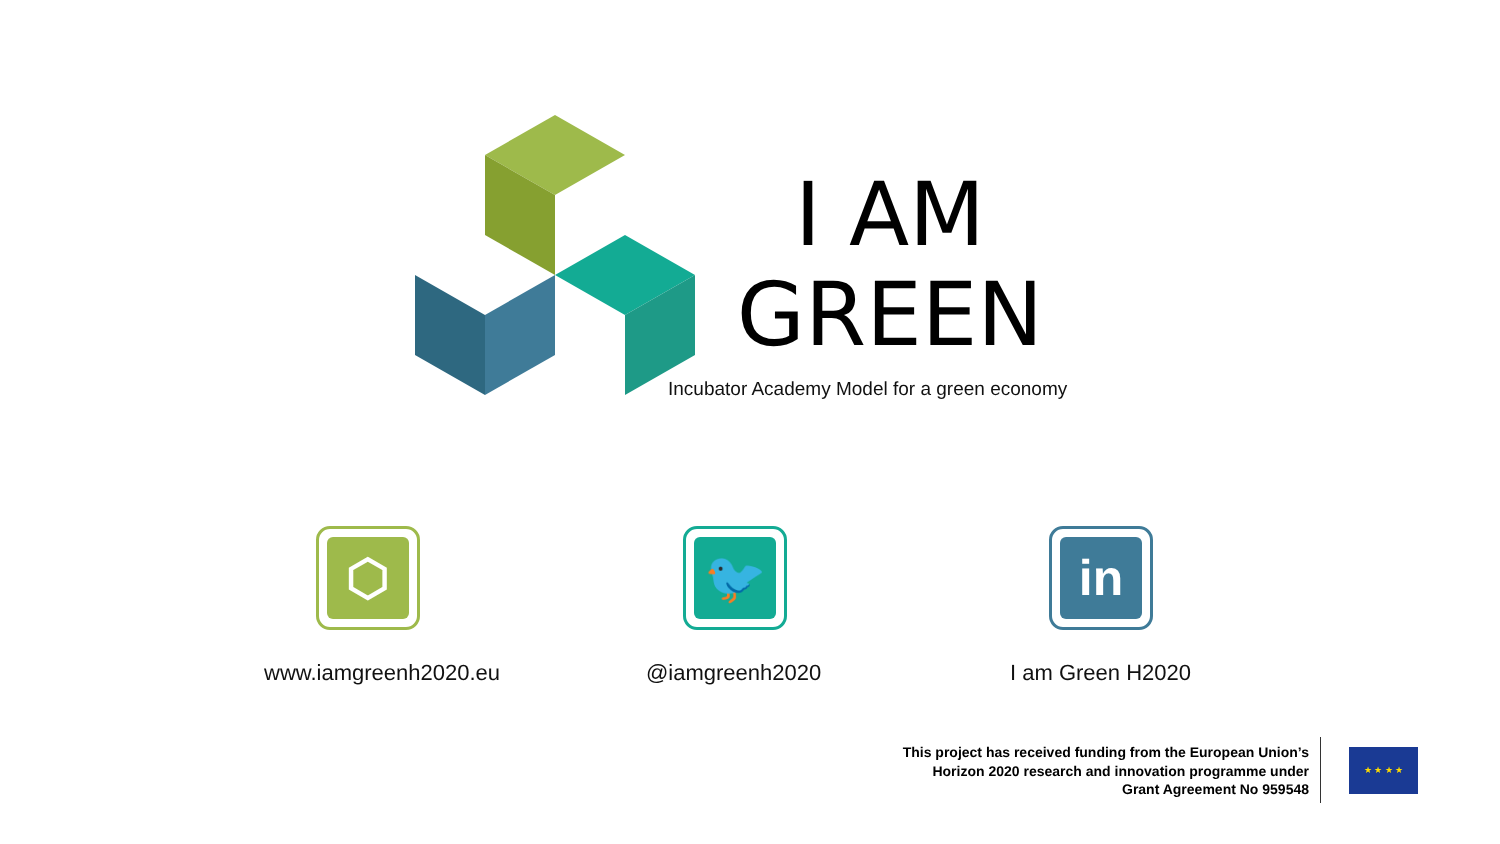I AM
GREEN
Incubator Academy Model for a green economy
⬡ 🐦 in
www.iamgreenh2020.eu @iamgreenh2020 I am Green H2020
This project has received funding from the European Union’s
Horizon 2020 research and innovation programme under
Grant Agreement No 959548
★ ★ ★ ★